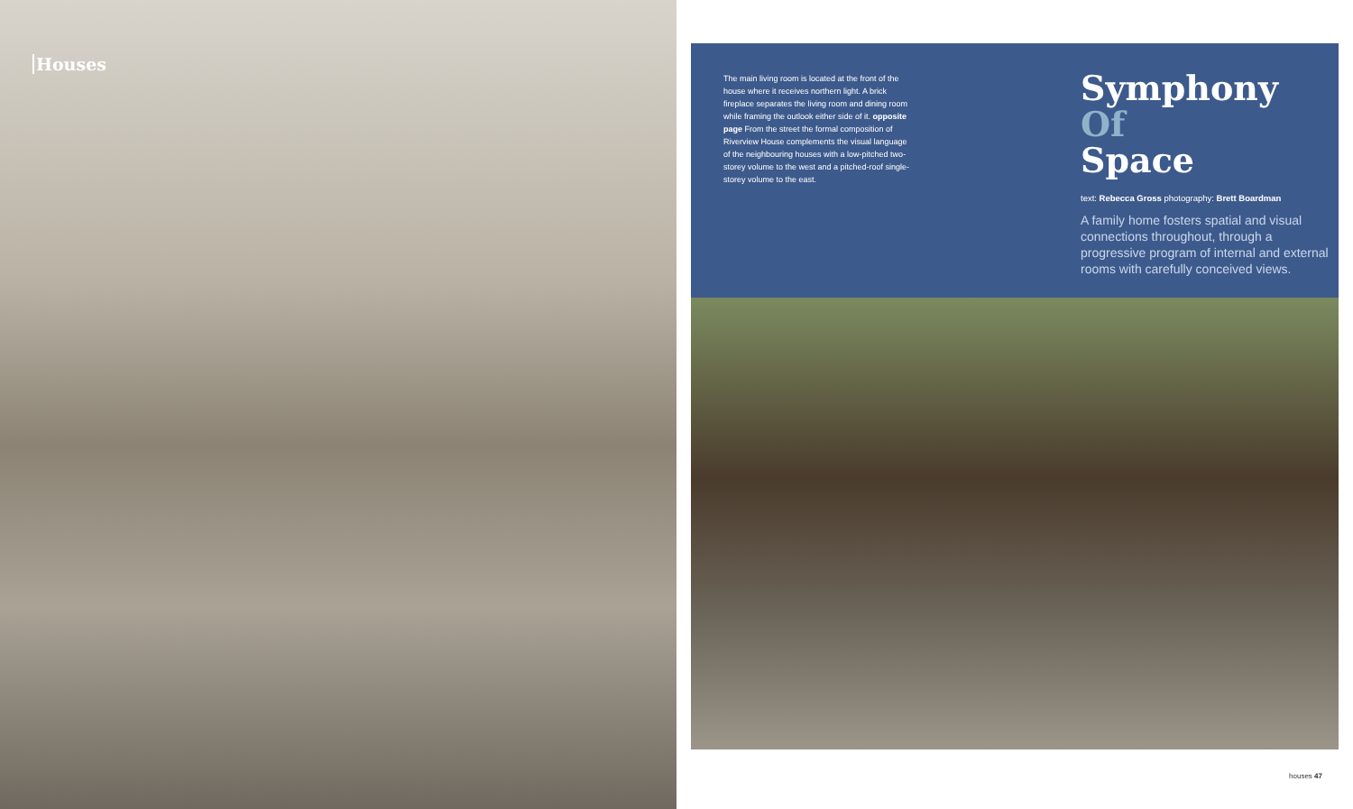Houses
The main living room is located at the front of the house where it receives northern light. A brick fireplace separates the living room and dining room while framing the outlook either side of it. opposite page From the street the formal composition of Riverview House complements the visual language of the neighbouring houses with a low-pitched two-storey volume to the west and a pitched-roof single-storey volume to the east.
Symphony
Of
Space
text: Rebecca Gross photography: Brett Boardman
A family home fosters spatial and visual connections throughout, through a progressive program of internal and external rooms with carefully conceived views.
houses 47